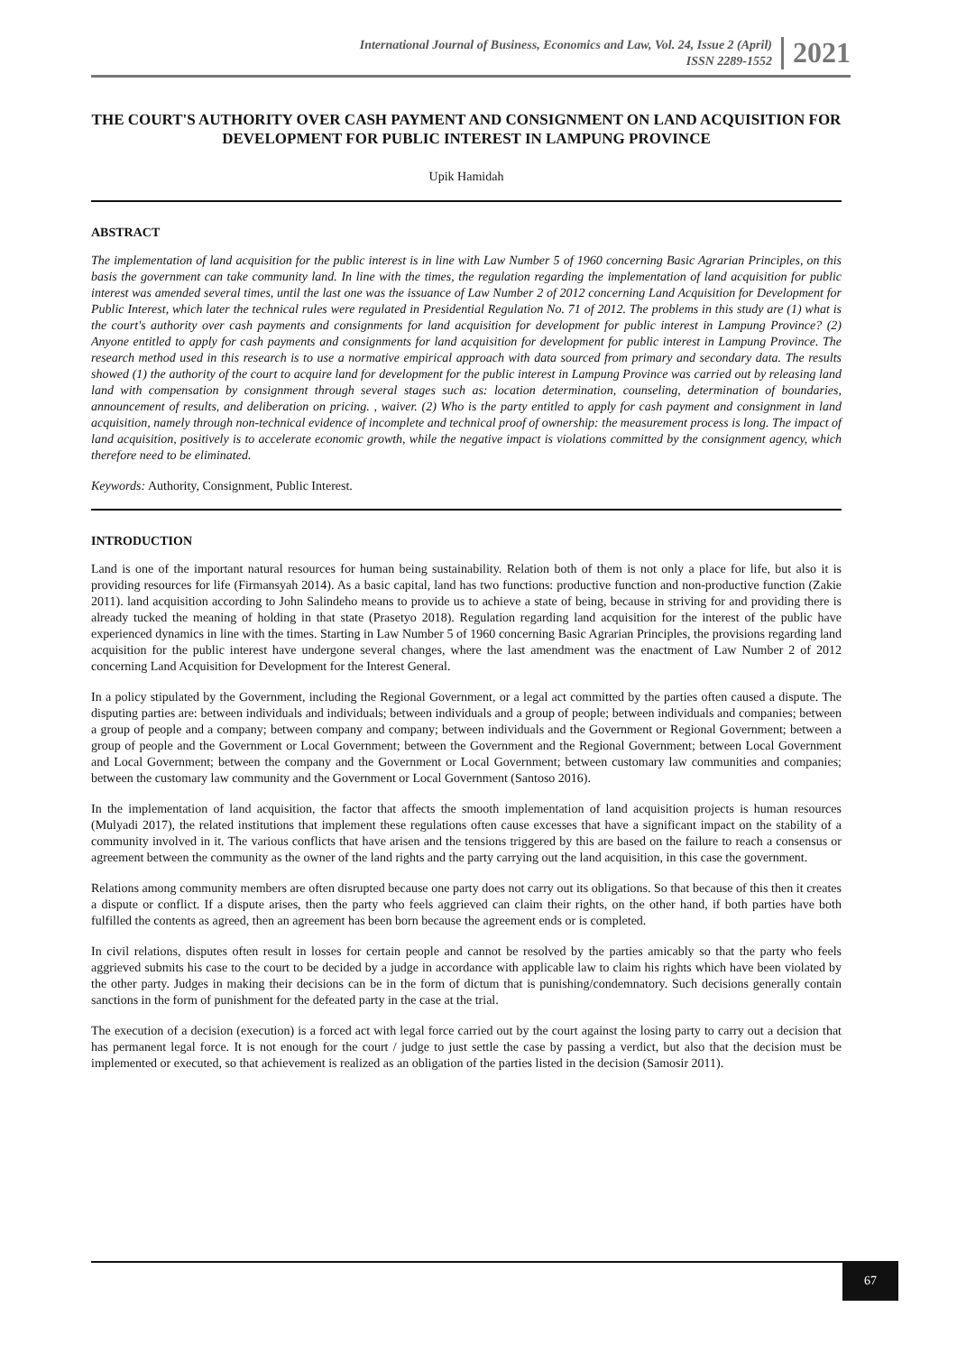International Journal of Business, Economics and Law, Vol. 24, Issue 2 (April)
ISSN 2289-1552
2021
THE COURT'S AUTHORITY OVER CASH PAYMENT AND CONSIGNMENT ON LAND ACQUISITION FOR DEVELOPMENT FOR PUBLIC INTEREST IN LAMPUNG PROVINCE
Upik Hamidah
ABSTRACT
The implementation of land acquisition for the public interest is in line with Law Number 5 of 1960 concerning Basic Agrarian Principles, on this basis the government can take community land. In line with the times, the regulation regarding the implementation of land acquisition for public interest was amended several times, until the last one was the issuance of Law Number 2 of 2012 concerning Land Acquisition for Development for Public Interest, which later the technical rules were regulated in Presidential Regulation No. 71 of 2012. The problems in this study are (1) what is the court's authority over cash payments and consignments for land acquisition for development for public interest in Lampung Province? (2) Anyone entitled to apply for cash payments and consignments for land acquisition for development for public interest in Lampung Province. The research method used in this research is to use a normative empirical approach with data sourced from primary and secondary data. The results showed (1) the authority of the court to acquire land for development for the public interest in Lampung Province was carried out by releasing land land with compensation by consignment through several stages such as: location determination, counseling, determination of boundaries, announcement of results, and deliberation on pricing. , waiver. (2) Who is the party entitled to apply for cash payment and consignment in land acquisition, namely through non-technical evidence of incomplete and technical proof of ownership: the measurement process is long. The impact of land acquisition, positively is to accelerate economic growth, while the negative impact is violations committed by the consignment agency, which therefore need to be eliminated.
Keywords: Authority, Consignment, Public Interest.
INTRODUCTION
Land is one of the important natural resources for human being sustainability. Relation both of them is not only a place for life, but also it is providing resources for life (Firmansyah 2014). As a basic capital, land has two functions: productive function and non-productive function (Zakie 2011). land acquisition according to John Salindeho means to provide us to achieve a state of being, because in striving for and providing there is already tucked the meaning of holding in that state (Prasetyo 2018). Regulation regarding land acquisition for the interest of the public have experienced dynamics in line with the times. Starting in Law Number 5 of 1960 concerning Basic Agrarian Principles, the provisions regarding land acquisition for the public interest have undergone several changes, where the last amendment was the enactment of Law Number 2 of 2012 concerning Land Acquisition for Development for the Interest General.
In a policy stipulated by the Government, including the Regional Government, or a legal act committed by the parties often caused a dispute. The disputing parties are: between individuals and individuals; between individuals and a group of people; between individuals and companies; between a group of people and a company; between company and company; between individuals and the Government or Regional Government; between a group of people and the Government or Local Government; between the Government and the Regional Government; between Local Government and Local Government; between the company and the Government or Local Government; between customary law communities and companies; between the customary law community and the Government or Local Government (Santoso 2016).
In the implementation of land acquisition, the factor that affects the smooth implementation of land acquisition projects is human resources (Mulyadi 2017), the related institutions that implement these regulations often cause excesses that have a significant impact on the stability of a community involved in it. The various conflicts that have arisen and the tensions triggered by this are based on the failure to reach a consensus or agreement between the community as the owner of the land rights and the party carrying out the land acquisition, in this case the government.
Relations among community members are often disrupted because one party does not carry out its obligations. So that because of this then it creates a dispute or conflict. If a dispute arises, then the party who feels aggrieved can claim their rights, on the other hand, if both parties have both fulfilled the contents as agreed, then an agreement has been born because the agreement ends or is completed.
In civil relations, disputes often result in losses for certain people and cannot be resolved by the parties amicably so that the party who feels aggrieved submits his case to the court to be decided by a judge in accordance with applicable law to claim his rights which have been violated by the other party. Judges in making their decisions can be in the form of dictum that is punishing/condemnatory. Such decisions generally contain sanctions in the form of punishment for the defeated party in the case at the trial.
The execution of a decision (execution) is a forced act with legal force carried out by the court against the losing party to carry out a decision that has permanent legal force. It is not enough for the court / judge to just settle the case by passing a verdict, but also that the decision must be implemented or executed, so that achievement is realized as an obligation of the parties listed in the decision (Samosir 2011).
67